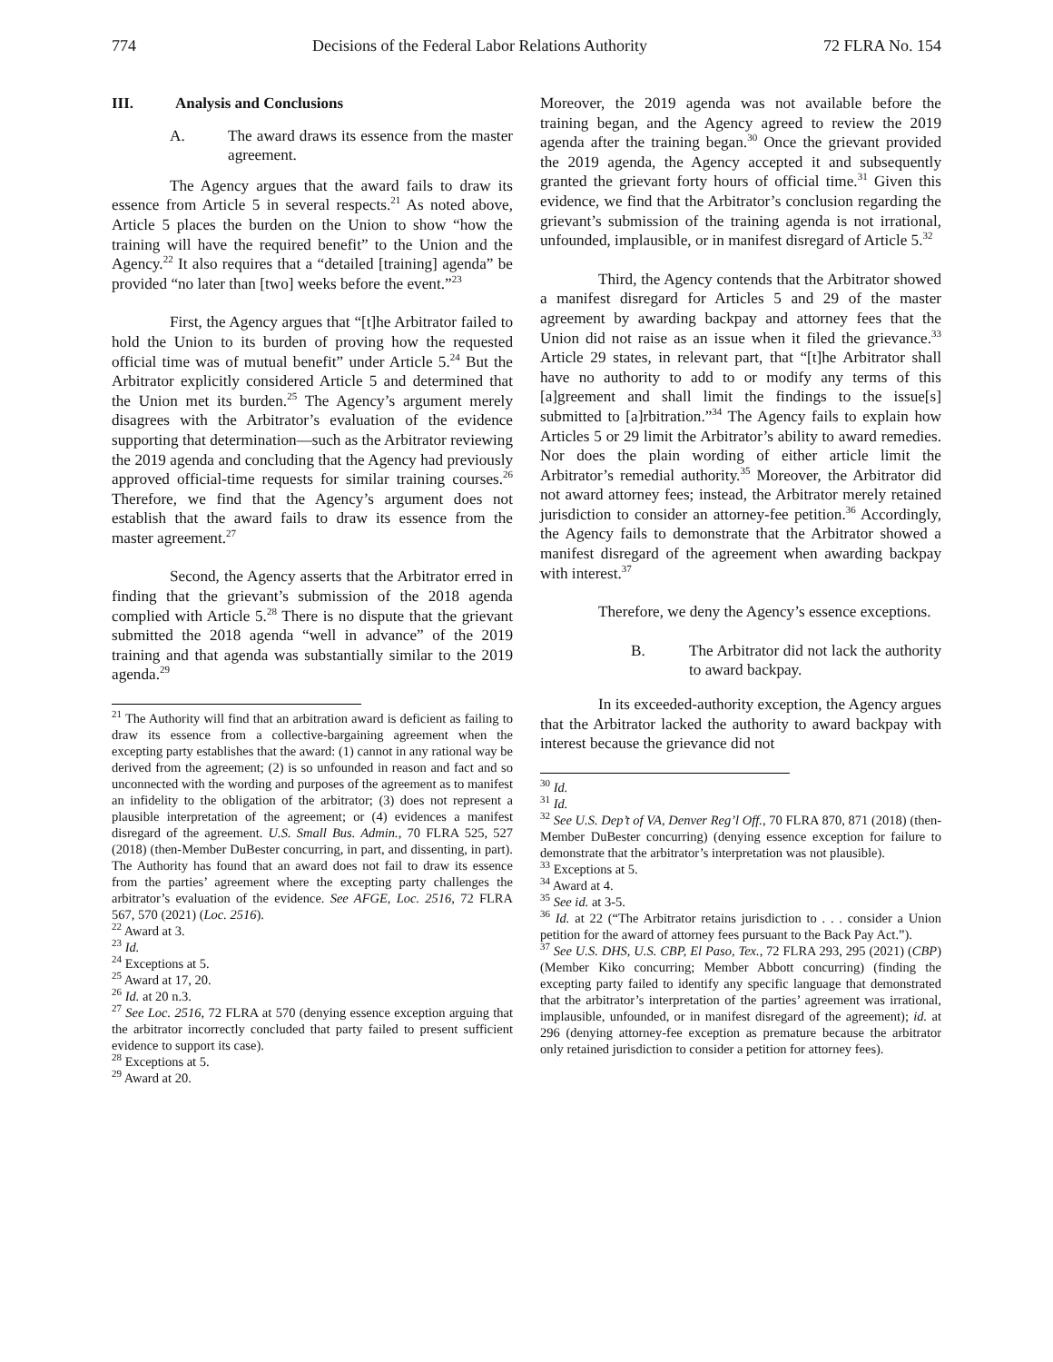774 Decisions of the Federal Labor Relations Authority 72 FLRA No. 154
III. Analysis and Conclusions
A. The award draws its essence from the master agreement.
The Agency argues that the award fails to draw its essence from Article 5 in several respects.<sup>21</sup> As noted above, Article 5 places the burden on the Union to show “how the training will have the required benefit” to the Union and the Agency.<sup>22</sup> It also requires that a “detailed [training] agenda” be provided “no later than [two] weeks before the event.”<sup>23</sup>
First, the Agency argues that “[t]he Arbitrator failed to hold the Union to its burden of proving how the requested official time was of mutual benefit” under Article 5.<sup>24</sup> But the Arbitrator explicitly considered Article 5 and determined that the Union met its burden.<sup>25</sup> The Agency’s argument merely disagrees with the Arbitrator’s evaluation of the evidence supporting that determination—such as the Arbitrator reviewing the 2019 agenda and concluding that the Agency had previously approved official-time requests for similar training courses.<sup>26</sup> Therefore, we find that the Agency’s argument does not establish that the award fails to draw its essence from the master agreement.<sup>27</sup>
Second, the Agency asserts that the Arbitrator erred in finding that the grievant’s submission of the 2018 agenda complied with Article 5.<sup>28</sup> There is no dispute that the grievant submitted the 2018 agenda “well in advance” of the 2019 training and that agenda was substantially similar to the 2019 agenda.<sup>29</sup>
<sup>21</sup> The Authority will find that an arbitration award is deficient as failing to draw its essence from a collective-bargaining agreement when the excepting party establishes that the award: (1) cannot in any rational way be derived from the agreement; (2) is so unfounded in reason and fact and so unconnected with the wording and purposes of the agreement as to manifest an infidelity to the obligation of the arbitrator; (3) does not represent a plausible interpretation of the agreement; or (4) evidences a manifest disregard of the agreement. U.S. Small Bus. Admin., 70 FLRA 525, 527 (2018) (then-Member DuBester concurring, in part, and dissenting, in part). The Authority has found that an award does not fail to draw its essence from the parties’ agreement where the excepting party challenges the arbitrator’s evaluation of the evidence. See AFGE, Loc. 2516, 72 FLRA 567, 570 (2021) (Loc. 2516).
<sup>22</sup> Award at 3.
<sup>23</sup> Id.
<sup>24</sup> Exceptions at 5.
<sup>25</sup> Award at 17, 20.
<sup>26</sup> Id. at 20 n.3.
<sup>27</sup> See Loc. 2516, 72 FLRA at 570 (denying essence exception arguing that the arbitrator incorrectly concluded that party failed to present sufficient evidence to support its case).
<sup>28</sup> Exceptions at 5.
<sup>29</sup> Award at 20.
Moreover, the 2019 agenda was not available before the training began, and the Agency agreed to review the 2019 agenda after the training began.<sup>30</sup> Once the grievant provided the 2019 agenda, the Agency accepted it and subsequently granted the grievant forty hours of official time.<sup>31</sup> Given this evidence, we find that the Arbitrator’s conclusion regarding the grievant’s submission of the training agenda is not irrational, unfounded, implausible, or in manifest disregard of Article 5.<sup>32</sup>
Third, the Agency contends that the Arbitrator showed a manifest disregard for Articles 5 and 29 of the master agreement by awarding backpay and attorney fees that the Union did not raise as an issue when it filed the grievance.<sup>33</sup> Article 29 states, in relevant part, that “[t]he Arbitrator shall have no authority to add to or modify any terms of this [a]greement and shall limit the findings to the issue[s] submitted to [a]rbitration.”<sup>34</sup> The Agency fails to explain how Articles 5 or 29 limit the Arbitrator’s ability to award remedies. Nor does the plain wording of either article limit the Arbitrator’s remedial authority.<sup>35</sup> Moreover, the Arbitrator did not award attorney fees; instead, the Arbitrator merely retained jurisdiction to consider an attorney-fee petition.<sup>36</sup> Accordingly, the Agency fails to demonstrate that the Arbitrator showed a manifest disregard of the agreement when awarding backpay with interest.<sup>37</sup>
Therefore, we deny the Agency’s essence exceptions.
B. The Arbitrator did not lack the authority to award backpay.
In its exceeded-authority exception, the Agency argues that the Arbitrator lacked the authority to award backpay with interest because the grievance did not
<sup>30</sup> Id.
<sup>31</sup> Id.
<sup>32</sup> See U.S. Dep’t of VA, Denver Reg’l Off., 70 FLRA 870, 871 (2018) (then-Member DuBester concurring) (denying essence exception for failure to demonstrate that the arbitrator’s interpretation was not plausible).
<sup>33</sup> Exceptions at 5.
<sup>34</sup> Award at 4.
<sup>35</sup> See id. at 3-5.
<sup>36</sup> Id. at 22 (“The Arbitrator retains jurisdiction to . . . consider a Union petition for the award of attorney fees pursuant to the Back Pay Act.”).
<sup>37</sup> See U.S. DHS, U.S. CBP, El Paso, Tex., 72 FLRA 293, 295 (2021) (CBP) (Member Kiko concurring; Member Abbott concurring) (finding the excepting party failed to identify any specific language that demonstrated that the arbitrator’s interpretation of the parties’ agreement was irrational, implausible, unfounded, or in manifest disregard of the agreement); id. at 296 (denying attorney-fee exception as premature because the arbitrator only retained jurisdiction to consider a petition for attorney fees).